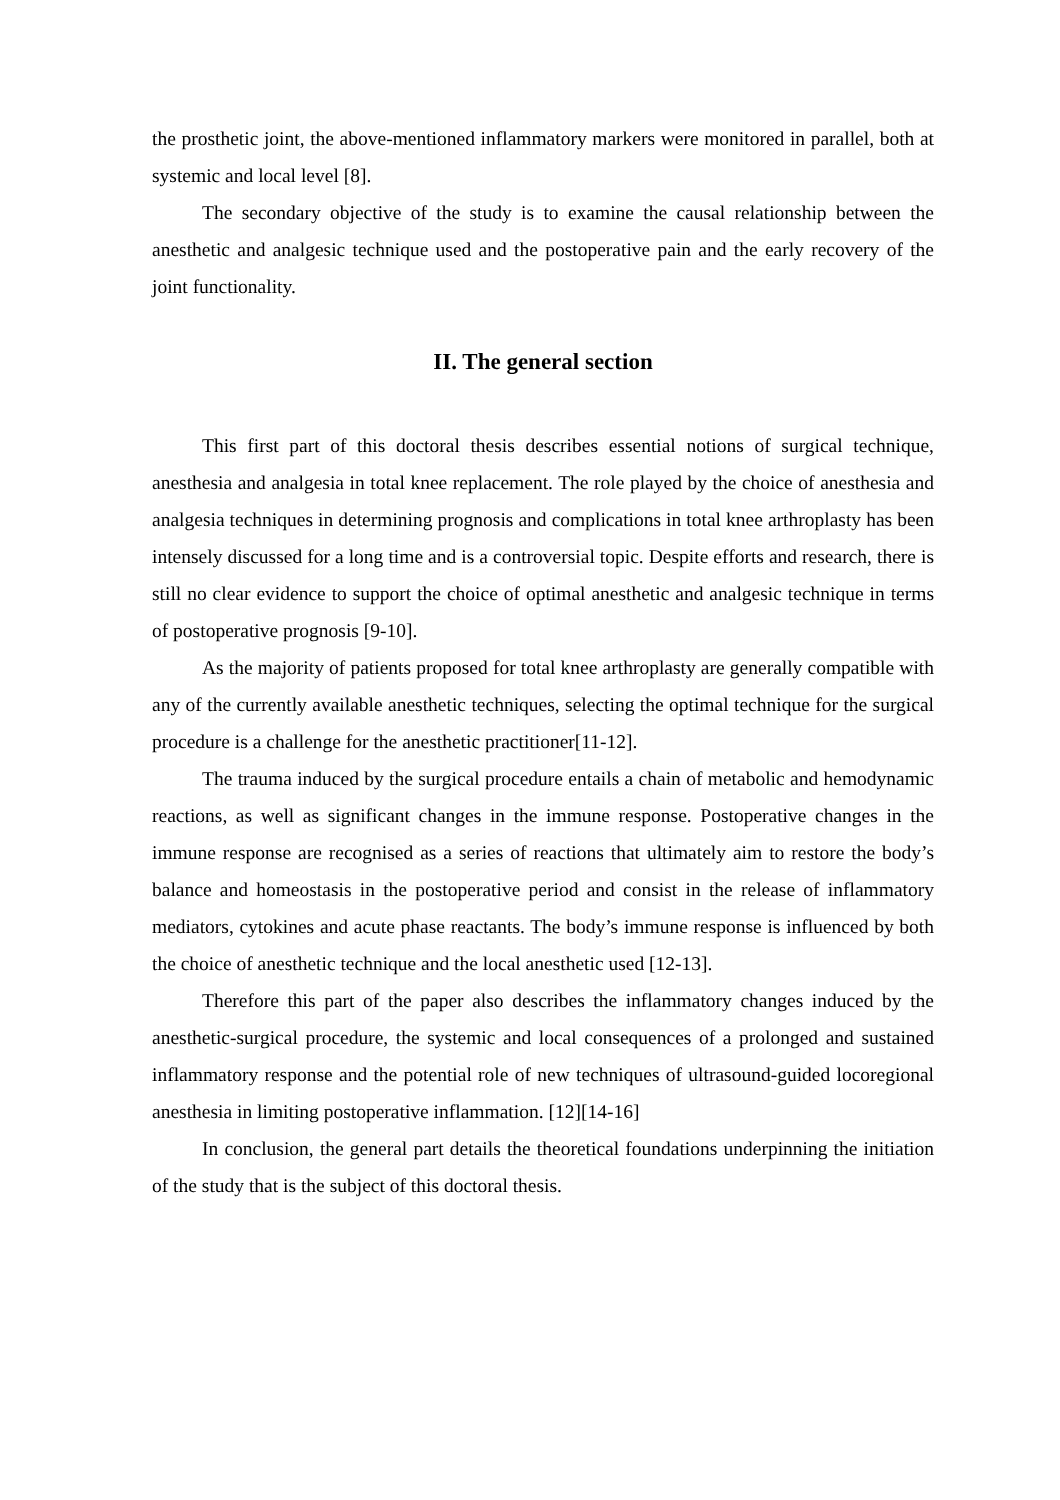the prosthetic joint, the above-mentioned inflammatory markers were monitored in parallel, both at systemic and local level [8].
The secondary objective of the study is to examine the causal relationship between the anesthetic and analgesic technique used and the postoperative pain and the early recovery of the joint functionality.
II. The general section
This first part of this doctoral thesis describes essential notions of surgical technique, anesthesia and analgesia in total knee replacement. The role played by the choice of anesthesia and analgesia techniques in determining prognosis and complications in total knee arthroplasty has been intensely discussed for a long time and is a controversial topic. Despite efforts and research, there is still no clear evidence to support the choice of optimal anesthetic and analgesic technique in terms of postoperative prognosis [9-10].
As the majority of patients proposed for total knee arthroplasty are generally compatible with any of the currently available anesthetic techniques, selecting the optimal technique for the surgical procedure is a challenge for the anesthetic practitioner[11-12].
The trauma induced by the surgical procedure entails a chain of metabolic and hemodynamic reactions, as well as significant changes in the immune response. Postoperative changes in the immune response are recognised as a series of reactions that ultimately aim to restore the body’s balance and homeostasis in the postoperative period and consist in the release of inflammatory mediators, cytokines and acute phase reactants. The body’s immune response is influenced by both the choice of anesthetic technique and the local anesthetic used [12-13].
Therefore this part of the paper also describes the inflammatory changes induced by the anesthetic-surgical procedure, the systemic and local consequences of a prolonged and sustained inflammatory response and the potential role of new techniques of ultrasound-guided locoregional anesthesia in limiting postoperative inflammation. [12][14-16]
In conclusion, the general part details the theoretical foundations underpinning the initiation of the study that is the subject of this doctoral thesis.